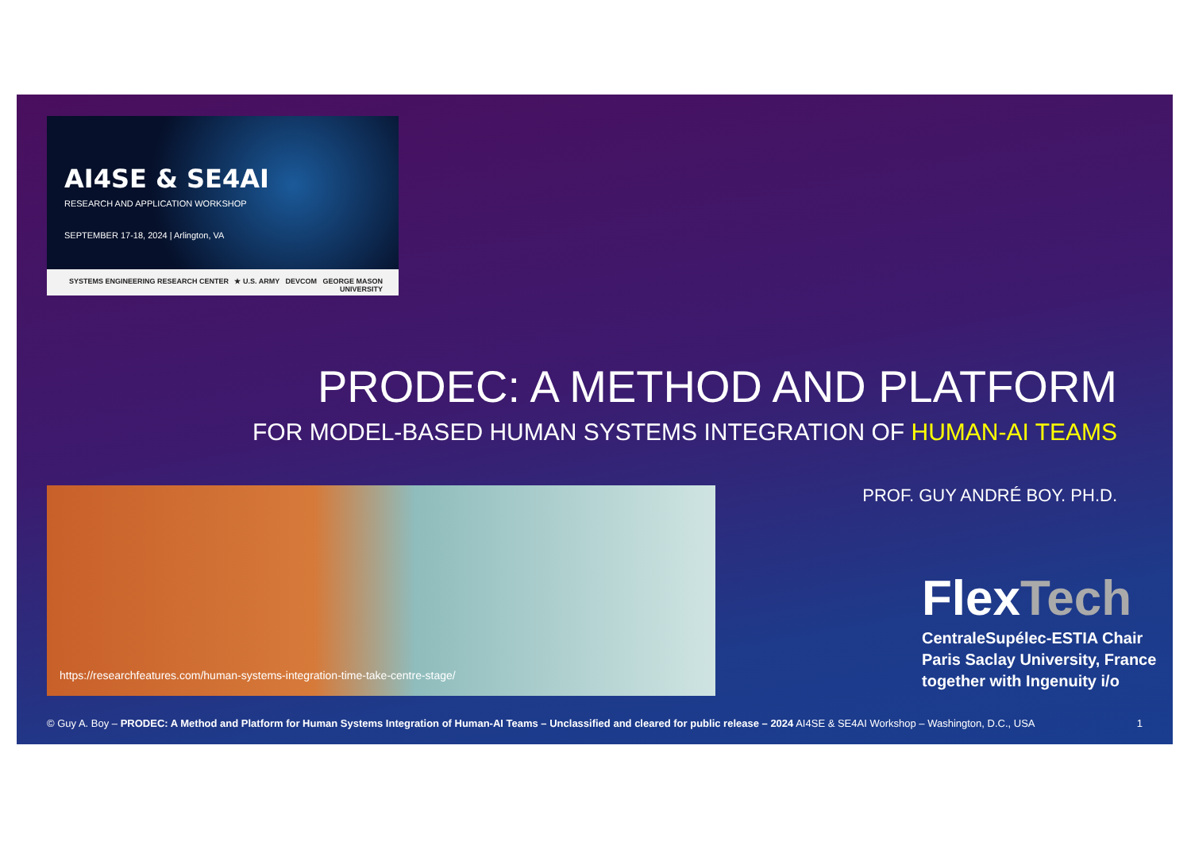AI4SE & SE4AI
RESEARCH AND APPLICATION WORKSHOP
SEPTEMBER 17-18, 2024 | Arlington, VA
SYSTEMS ENGINEERING RESEARCH CENTER ★ U.S. ARMY DEVCOM GEORGE MASON UNIVERSITY
PRODEC: A METHOD AND PLATFORM
FOR MODEL-BASED HUMAN SYSTEMS INTEGRATION OF HUMAN-AI TEAMS
PROF. GUY ANDRÉ BOY. PH.D. https://researchfeatures.com/human-systems-integration-time-take-centre-stage/
FlexTech
CentraleSupélec-ESTIA Chair
Paris Saclay University, France
together with Ingenuity i/o
© Guy A. Boy – PRODEC: A Method and Platform for Human Systems Integration of Human-AI Teams – Unclassified and cleared for public release – 2024 AI4SE & SE4AI Workshop – Washington, D.C., USA 1